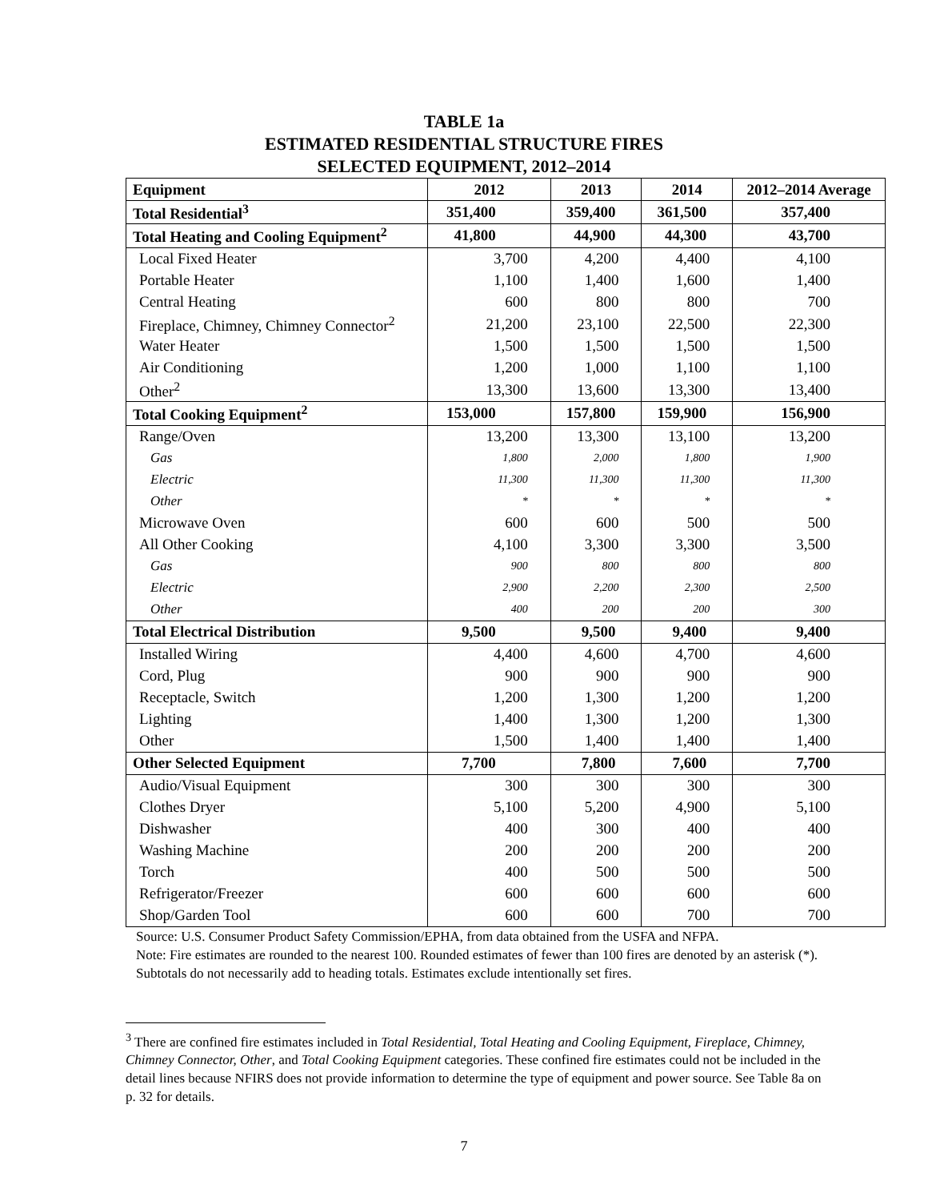TABLE 1a
ESTIMATED RESIDENTIAL STRUCTURE FIRES
SELECTED EQUIPMENT, 2012–2014
| Equipment | 2012 | 2013 | 2014 | 2012–2014 Average |
| --- | --- | --- | --- | --- |
| Total Residential<sup>3</sup> | 351,400 | 359,400 | 361,500 | 357,400 |
| Total Heating and Cooling Equipment<sup>2</sup> | 41,800 | 44,900 | 44,300 | 43,700 |
| Local Fixed Heater | 3,700 | 4,200 | 4,400 | 4,100 |
| Portable Heater | 1,100 | 1,400 | 1,600 | 1,400 |
| Central Heating | 600 | 800 | 800 | 700 |
| Fireplace, Chimney, Chimney Connector<sup>2</sup> | 21,200 | 23,100 | 22,500 | 22,300 |
| Water Heater | 1,500 | 1,500 | 1,500 | 1,500 |
| Air Conditioning | 1,200 | 1,000 | 1,100 | 1,100 |
| Other<sup>2</sup> | 13,300 | 13,600 | 13,300 | 13,400 |
| Total Cooking Equipment<sup>2</sup> | 153,000 | 157,800 | 159,900 | 156,900 |
| Range/Oven | 13,200 | 13,300 | 13,100 | 13,200 |
| Gas | 1,800 | 2,000 | 1,800 | 1,900 |
| Electric | 11,300 | 11,300 | 11,300 | 11,300 |
| Other | * | * | * | * |
| Microwave Oven | 600 | 600 | 500 | 500 |
| All Other Cooking | 4,100 | 3,300 | 3,300 | 3,500 |
| Gas | 900 | 800 | 800 | 800 |
| Electric | 2,900 | 2,200 | 2,300 | 2,500 |
| Other | 400 | 200 | 200 | 300 |
| Total Electrical Distribution | 9,500 | 9,500 | 9,400 | 9,400 |
| Installed Wiring | 4,400 | 4,600 | 4,700 | 4,600 |
| Cord, Plug | 900 | 900 | 900 | 900 |
| Receptacle, Switch | 1,200 | 1,300 | 1,200 | 1,200 |
| Lighting | 1,400 | 1,300 | 1,200 | 1,300 |
| Other | 1,500 | 1,400 | 1,400 | 1,400 |
| Other Selected Equipment | 7,700 | 7,800 | 7,600 | 7,700 |
| Audio/Visual Equipment | 300 | 300 | 300 | 300 |
| Clothes Dryer | 5,100 | 5,200 | 4,900 | 5,100 |
| Dishwasher | 400 | 300 | 400 | 400 |
| Washing Machine | 200 | 200 | 200 | 200 |
| Torch | 400 | 500 | 500 | 500 |
| Refrigerator/Freezer | 600 | 600 | 600 | 600 |
| Shop/Garden Tool | 600 | 600 | 700 | 700 |
Source: U.S. Consumer Product Safety Commission/EPHA, from data obtained from the USFA and NFPA.
Note: Fire estimates are rounded to the nearest 100. Rounded estimates of fewer than 100 fires are denoted by an asterisk (*). Subtotals do not necessarily add to heading totals. Estimates exclude intentionally set fires.
<sup>3</sup> There are confined fire estimates included in Total Residential, Total Heating and Cooling Equipment, Fireplace, Chimney, Chimney Connector, Other, and Total Cooking Equipment categories. These confined fire estimates could not be included in the detail lines because NFIRS does not provide information to determine the type of equipment and power source. See Table 8a on p. 32 for details.
7